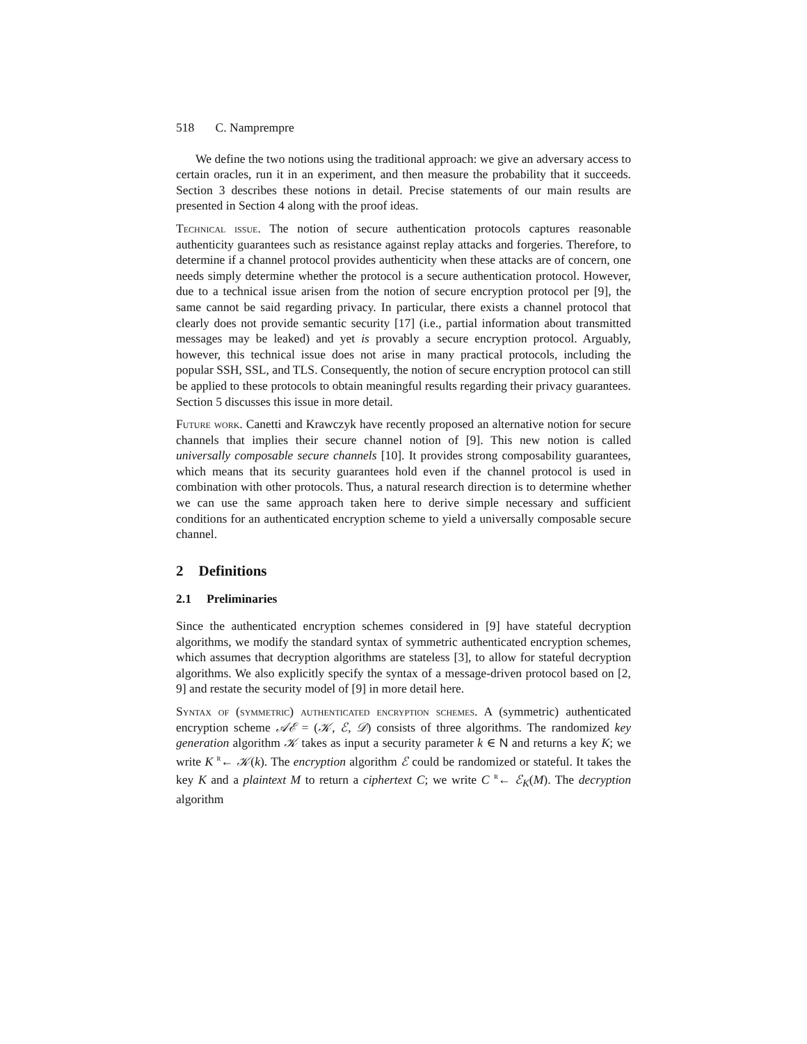518 C. Namprempre
We define the two notions using the traditional approach: we give an adversary access to certain oracles, run it in an experiment, and then measure the probability that it succeeds. Section 3 describes these notions in detail. Precise statements of our main results are presented in Section 4 along with the proof ideas.
Technical issue. The notion of secure authentication protocols captures reasonable authenticity guarantees such as resistance against replay attacks and forgeries. Therefore, to determine if a channel protocol provides authenticity when these attacks are of concern, one needs simply determine whether the protocol is a secure authentication protocol. However, due to a technical issue arisen from the notion of secure encryption protocol per [9], the same cannot be said regarding privacy. In particular, there exists a channel protocol that clearly does not provide semantic security [17] (i.e., partial information about transmitted messages may be leaked) and yet is provably a secure encryption protocol. Arguably, however, this technical issue does not arise in many practical protocols, including the popular SSH, SSL, and TLS. Consequently, the notion of secure encryption protocol can still be applied to these protocols to obtain meaningful results regarding their privacy guarantees. Section 5 discusses this issue in more detail.
Future work. Canetti and Krawczyk have recently proposed an alternative notion for secure channels that implies their secure channel notion of [9]. This new notion is called universally composable secure channels [10]. It provides strong composability guarantees, which means that its security guarantees hold even if the channel protocol is used in combination with other protocols. Thus, a natural research direction is to determine whether we can use the same approach taken here to derive simple necessary and sufficient conditions for an authenticated encryption scheme to yield a universally composable secure channel.
2 Definitions
2.1 Preliminaries
Since the authenticated encryption schemes considered in [9] have stateful decryption algorithms, we modify the standard syntax of symmetric authenticated encryption schemes, which assumes that decryption algorithms are stateless [3], to allow for stateful decryption algorithms. We also explicitly specify the syntax of a message-driven protocol based on [2, 9] and restate the security model of [9] in more detail here.
Syntax of (symmetric) authenticated encryption schemes. A (symmetric) authenticated encryption scheme 𝒜ℰ = (𝒦, ℰ, 𝒟) consists of three algorithms. The randomized key generation algorithm 𝒦 takes as input a security parameter k ∈ N and returns a key K; we write K <sup>R</sup>← 𝒦(k). The encryption algorithm ℰ could be randomized or stateful. It takes the key K and a plaintext M to return a ciphertext C; we write C <sup>R</sup>← ℰ<sub>K</sub>(M). The decryption algorithm